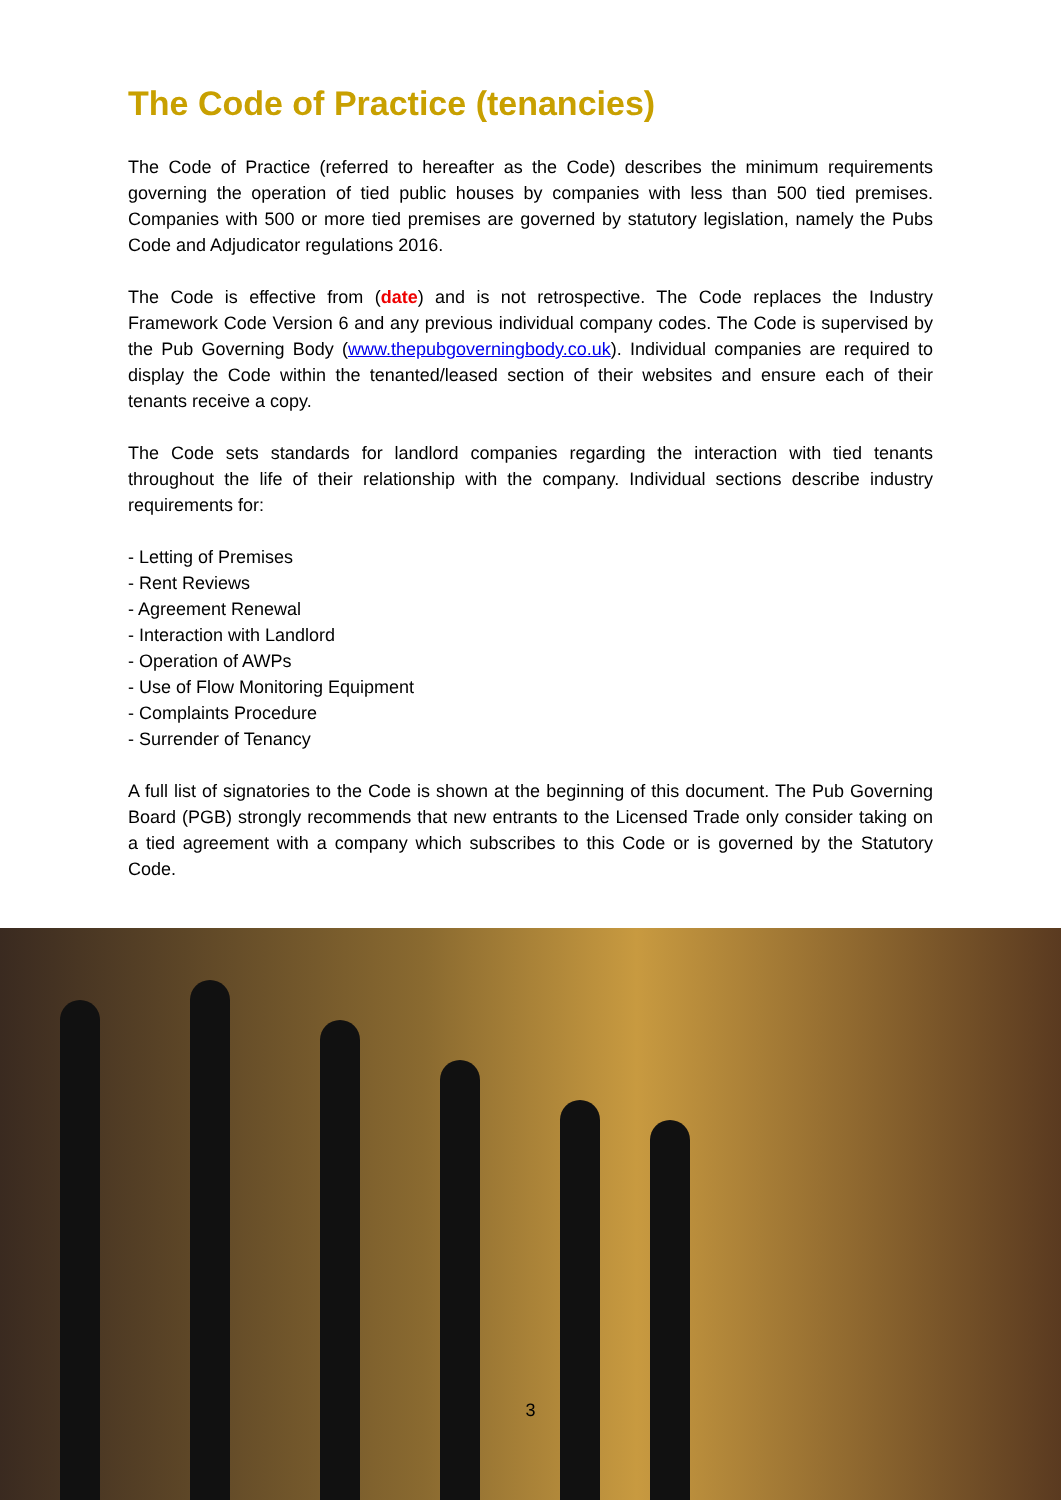The Code of Practice (tenancies)
The Code of Practice (referred to hereafter as the Code) describes the minimum requirements governing the operation of tied public houses by companies with less than 500 tied premises. Companies with 500 or more tied premises are governed by statutory legislation, namely the Pubs Code and Adjudicator regulations 2016.
The Code is effective from (date) and is not retrospective. The Code replaces the Industry Framework Code Version 6 and any previous individual company codes. The Code is supervised by the Pub Governing Body (www.thepubgoverningbody.co.uk). Individual companies are required to display the Code within the tenanted/leased section of their websites and ensure each of their tenants receive a copy.
The Code sets standards for landlord companies regarding the interaction with tied tenants throughout the life of their relationship with the company. Individual sections describe industry requirements for:
- Letting of Premises
- Rent Reviews
- Agreement Renewal
- Interaction with Landlord
- Operation of AWPs
- Use of Flow Monitoring Equipment
- Complaints Procedure
- Surrender of Tenancy
A full list of signatories to the Code is shown at the beginning of this document. The Pub Governing Board (PGB) strongly recommends that new entrants to the Licensed Trade only consider taking on a tied agreement with a company which subscribes to this Code or is governed by the Statutory Code.
3